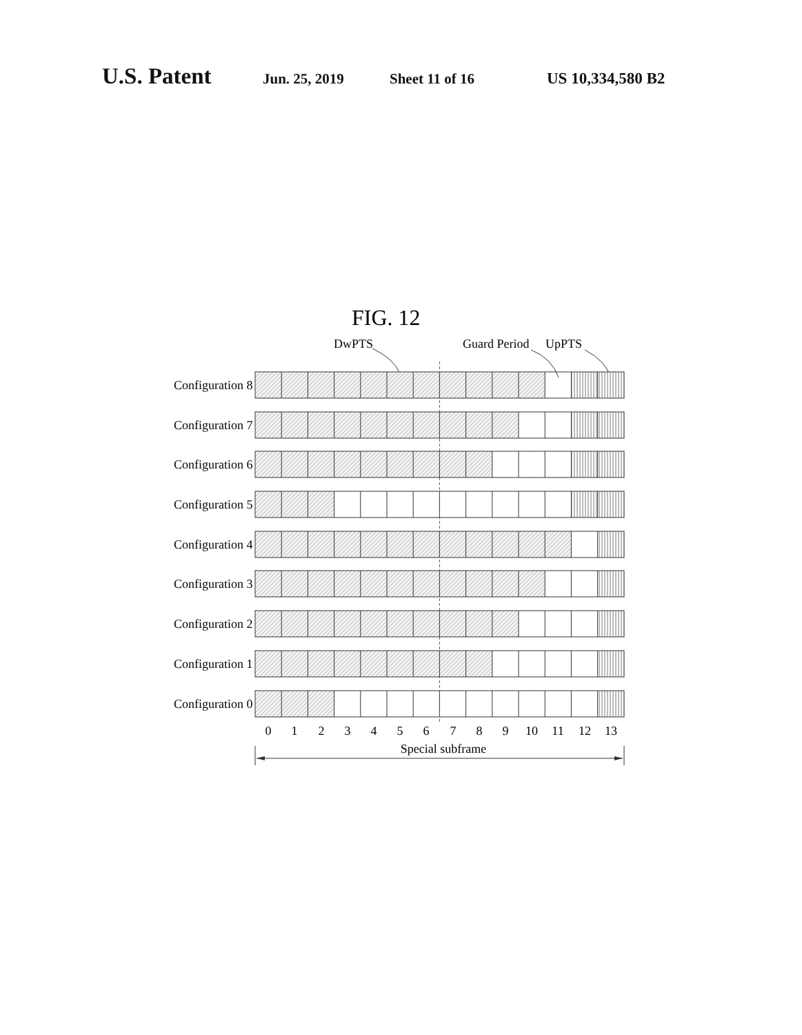U.S. Patent Jun. 25, 2019 Sheet 11 of 16 US 10,334,580 B2
FIG. 12
DwPTS
Guard Period
UpPTS
Configuration 8
Configuration 7
Configuration 6
Configuration 5
Configuration 4
Configuration 3
Configuration 2
Configuration 1
Configuration 0
0
1
2
3
4
5
6
7
8
9
10
11
12
13
Special subframe